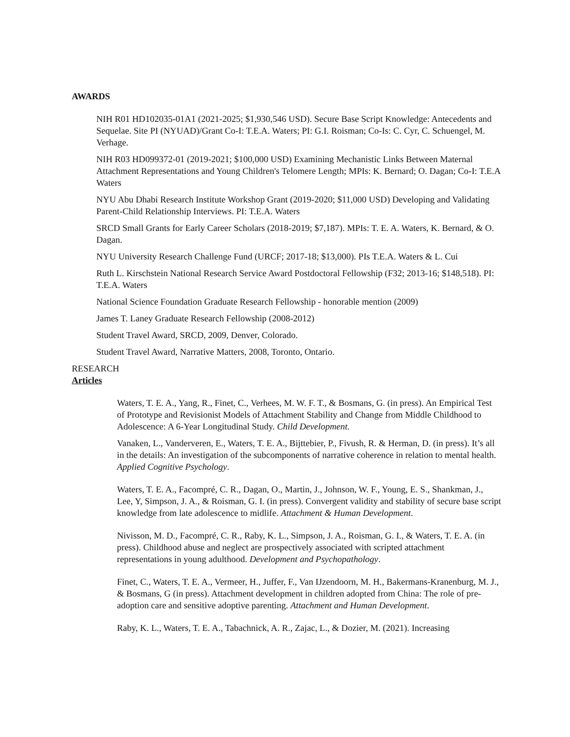AWARDS
NIH R01 HD102035-01A1 (2021-2025; $1,930,546 USD). Secure Base Script Knowledge: Antecedents and Sequelae. Site PI (NYUAD)/Grant Co-I: T.E.A. Waters; PI: G.I. Roisman; Co-Is: C. Cyr, C. Schuengel, M. Verhage.
NIH R03 HD099372-01 (2019-2021; $100,000 USD) Examining Mechanistic Links Between Maternal Attachment Representations and Young Children's Telomere Length; MPIs: K. Bernard; O. Dagan; Co-I: T.E.A Waters
NYU Abu Dhabi Research Institute Workshop Grant (2019-2020; $11,000 USD) Developing and Validating Parent-Child Relationship Interviews. PI: T.E.A. Waters
SRCD Small Grants for Early Career Scholars (2018-2019; $7,187). MPIs: T. E. A. Waters, K. Bernard, & O. Dagan.
NYU University Research Challenge Fund (URCF; 2017-18; $13,000). PIs T.E.A. Waters & L. Cui
Ruth L. Kirschstein National Research Service Award Postdoctoral Fellowship (F32; 2013-16; $148,518). PI: T.E.A. Waters
National Science Foundation Graduate Research Fellowship - honorable mention (2009)
James T. Laney Graduate Research Fellowship (2008-2012)
Student Travel Award, SRCD, 2009, Denver, Colorado.
Student Travel Award, Narrative Matters, 2008, Toronto, Ontario.
RESEARCH
Articles
Waters, T. E. A., Yang, R., Finet, C., Verhees, M. W. F. T., & Bosmans, G. (in press). An Empirical Test of Prototype and Revisionist Models of Attachment Stability and Change from Middle Childhood to Adolescence: A 6-Year Longitudinal Study. Child Development.
Vanaken, L., Vanderveren, E., Waters, T. E. A., Bijttebier, P., Fivush, R. & Herman, D. (in press). It’s all in the details: An investigation of the subcomponents of narrative coherence in relation to mental health. Applied Cognitive Psychology.
Waters, T. E. A., Facompré, C. R., Dagan, O., Martin, J., Johnson, W. F., Young, E. S., Shankman, J., Lee, Y, Simpson, J. A., & Roisman, G. I. (in press). Convergent validity and stability of secure base script knowledge from late adolescence to midlife. Attachment & Human Development.
Nivisson, M. D., Facompré, C. R., Raby, K. L., Simpson, J. A., Roisman, G. I., & Waters, T. E. A. (in press). Childhood abuse and neglect are prospectively associated with scripted attachment representations in young adulthood. Development and Psychopathology.
Finet, C., Waters, T. E. A., Vermeer, H., Juffer, F., Van IJzendoorn, M. H., Bakermans-Kranenburg, M. J., & Bosmans, G (in press). Attachment development in children adopted from China: The role of pre-adoption care and sensitive adoptive parenting. Attachment and Human Development.
Raby, K. L., Waters, T. E. A., Tabachnick, A. R., Zajac, L., & Dozier, M. (2021). Increasing